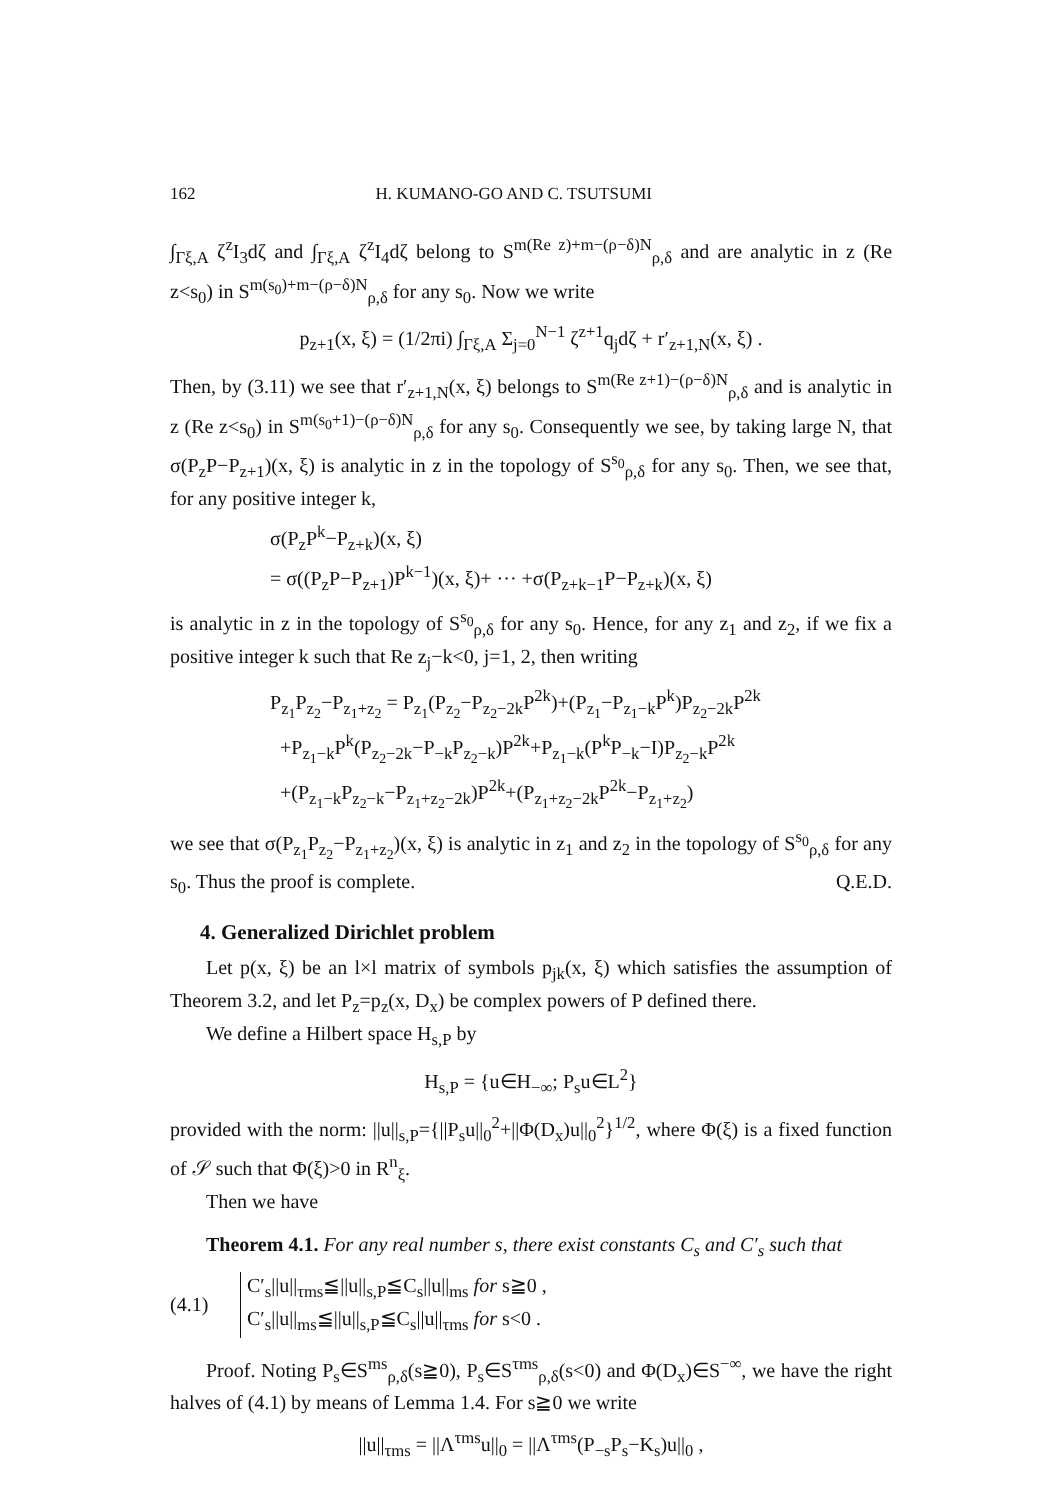162 H. KUMANO-GO AND C. TSUTSUMI
∫<sub>Γξ,A</sub> ζ<sup>z</sup>I<sub>3</sub>dζ and ∫<sub>Γξ,A</sub> ζ<sup>z</sup>I<sub>4</sub>dζ belong to S<sup>m(Re z)+m−(ρ−δ)N</sup><sub>ρ,δ</sub> and are analytic in z (Re z<s<sub>0</sub>) in S<sup>m(s<sub>0</sub>)+m−(ρ−δ)N</sup><sub>ρ,δ</sub> for any s<sub>0</sub>. Now we write
p<sub>z+1</sub>(x, ξ) = (1/2πi) ∫<sub>Γξ,A</sub> Σ<sub>j=0</sub><sup>N−1</sup> ζ<sup>z+1</sup>q<sub>j</sub>dζ + r′<sub>z+1,N</sub>(x, ξ) .
Then, by (3.11) we see that r′<sub>z+1,N</sub>(x, ξ) belongs to S<sup>m(Re z+1)−(ρ−δ)N</sup><sub>ρ,δ</sub> and is analytic in z (Re z<s<sub>0</sub>) in S<sup>m(s<sub>0</sub>+1)−(ρ−δ)N</sup><sub>ρ,δ</sub> for any s<sub>0</sub>. Consequently we see, by taking large N, that σ(P<sub>z</sub>P−P<sub>z+1</sub>)(x, ξ) is analytic in z in the topology of S<sup>s<sub>0</sub></sup><sub>ρ,δ</sub> for any s<sub>0</sub>. Then, we see that, for any positive integer k,
σ(P<sub>z</sub>P<sup>k</sup>−P<sub>z+k</sub>)(x, ξ)
= σ((P<sub>z</sub>P−P<sub>z+1</sub>)P<sup>k−1</sup>)(x, ξ)+ ··· +σ(P<sub>z+k−1</sub>P−P<sub>z+k</sub>)(x, ξ)
is analytic in z in the topology of S<sup>s<sub>0</sub></sup><sub>ρ,δ</sub> for any s<sub>0</sub>. Hence, for any z<sub>1</sub> and z<sub>2</sub>, if we fix a positive integer k such that Re z<sub>j</sub>−k<0, j=1, 2, then writing
P<sub>z<sub>1</sub></sub>P<sub>z<sub>2</sub></sub>−P<sub>z<sub>1</sub>+z<sub>2</sub></sub> = P<sub>z<sub>1</sub></sub>(P<sub>z<sub>2</sub></sub>−P<sub>z<sub>2</sub>−2k</sub>P<sup>2k</sup>)+(P<sub>z<sub>1</sub></sub>−P<sub>z<sub>1</sub>−k</sub>P<sup>k</sup>)P<sub>z<sub>2</sub>−2k</sub>P<sup>2k</sup>
+P<sub>z<sub>1</sub>−k</sub>P<sup>k</sup>(P<sub>z<sub>2</sub>−2k</sub>−P<sub>−k</sub>P<sub>z<sub>2</sub>−k</sub>)P<sup>2k</sup>+P<sub>z<sub>1</sub>−k</sub>(P<sup>k</sup>P<sub>−k</sub>−I)P<sub>z<sub>2</sub>−k</sub>P<sup>2k</sup>
+(P<sub>z<sub>1</sub>−k</sub>P<sub>z<sub>2</sub>−k</sub>−P<sub>z<sub>1</sub>+z<sub>2</sub>−2k</sub>)P<sup>2k</sup>+(P<sub>z<sub>1</sub>+z<sub>2</sub>−2k</sub>P<sup>2k</sup>−P<sub>z<sub>1</sub>+z<sub>2</sub></sub>)
we see that σ(P<sub>z<sub>1</sub></sub>P<sub>z<sub>2</sub></sub>−P<sub>z<sub>1</sub>+z<sub>2</sub></sub>)(x, ξ) is analytic in z<sub>1</sub> and z<sub>2</sub> in the topology of S<sup>s<sub>0</sub></sup><sub>ρ,δ</sub> for any s<sub>0</sub>. Thus the proof is complete. Q.E.D.
4. Generalized Dirichlet problem
Let p(x, ξ) be an l×l matrix of symbols p<sub>jk</sub>(x, ξ) which satisfies the assumption of Theorem 3.2, and let P<sub>z</sub>=p<sub>z</sub>(x, D<sub>x</sub>) be complex powers of P defined there.
We define a Hilbert space H<sub>s,P</sub> by
H<sub>s,P</sub> = {u∈H<sub>−∞</sub>; P<sub>s</sub>u∈L<sup>2</sup>}
provided with the norm: ||u||<sub>s,P</sub>={||P<sub>s</sub>u||<sub>0</sub><sup>2</sup>+||Φ(D<sub>x</sub>)u||<sub>0</sub><sup>2</sup>}<sup>1/2</sup>, where Φ(ξ) is a fixed function of 𝒮 such that Φ(ξ)>0 in R<sup>n</sup><sub>ξ</sub>.
Then we have
Theorem 4.1. For any real number s, there exist constants C<sub>s</sub> and C′<sub>s</sub> such that
(4.1) C′<sub>s</sub>||u||<sub>τms</sub>≦||u||<sub>s,P</sub>≦C<sub>s</sub>||u||<sub>ms</sub> for s≧0 ,
C′<sub>s</sub>||u||<sub>ms</sub>≦||u||<sub>s,P</sub>≦C<sub>s</sub>||u||<sub>τms</sub> for s<0 .
Proof. Noting P<sub>s</sub>∈S<sup>ms</sup><sub>ρ,δ</sub>(s≧0), P<sub>s</sub>∈S<sup>τms</sup><sub>ρ,δ</sub>(s<0) and Φ(D<sub>x</sub>)∈S<sup>−∞</sup>, we have the right halves of (4.1) by means of Lemma 1.4. For s≧0 we write
||u||<sub>τms</sub> = ||Λ<sup>τms</sup>u||<sub>0</sub> = ||Λ<sup>τms</sup>(P<sub>−s</sub>P<sub>s</sub>−K<sub>s</sub>)u||<sub>0</sub> ,